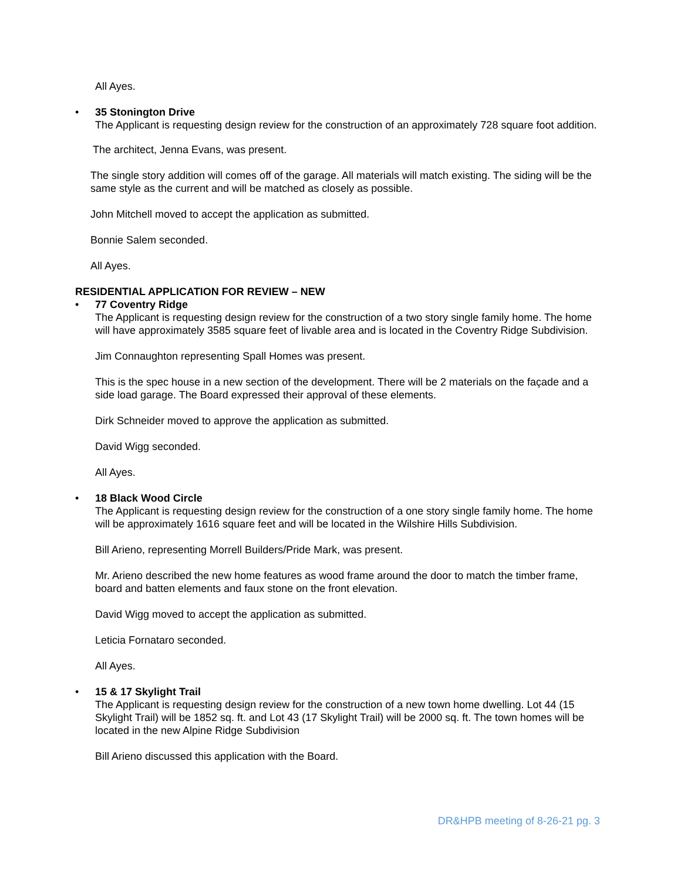All Ayes.
• 35 Stonington Drive
The Applicant is requesting design review for the construction of an approximately 728 square foot addition.
The architect, Jenna Evans, was present.
The single story addition will comes off of the garage. All materials will match existing. The siding will be the same style as the current and will be matched as closely as possible.
John Mitchell moved to accept the application as submitted.
Bonnie Salem seconded.
All Ayes.
RESIDENTIAL APPLICATION FOR REVIEW – NEW
• 77 Coventry Ridge
The Applicant is requesting design review for the construction of a two story single family home. The home will have approximately 3585 square feet of livable area and is located in the Coventry Ridge Subdivision.
Jim Connaughton representing Spall Homes was present.
This is the spec house in a new section of the development. There will be 2 materials on the façade and a side load garage. The Board expressed their approval of these elements.
Dirk Schneider moved to approve the application as submitted.
David Wigg seconded.
All Ayes.
• 18 Black Wood Circle
The Applicant is requesting design review for the construction of a one story single family home. The home will be approximately 1616 square feet and will be located in the Wilshire Hills Subdivision.
Bill Arieno, representing Morrell Builders/Pride Mark, was present.
Mr. Arieno described the new home features as wood frame around the door to match the timber frame, board and batten elements and faux stone on the front elevation.
David Wigg moved to accept the application as submitted.
Leticia Fornataro seconded.
All Ayes.
• 15 & 17 Skylight Trail
The Applicant is requesting design review for the construction of a new town home dwelling. Lot 44 (15 Skylight Trail) will be 1852 sq. ft. and Lot 43 (17 Skylight Trail) will be 2000 sq. ft. The town homes will be located in the new Alpine Ridge Subdivision
Bill Arieno discussed this application with the Board.
DR&HPB meeting of 8-26-21 pg. 3